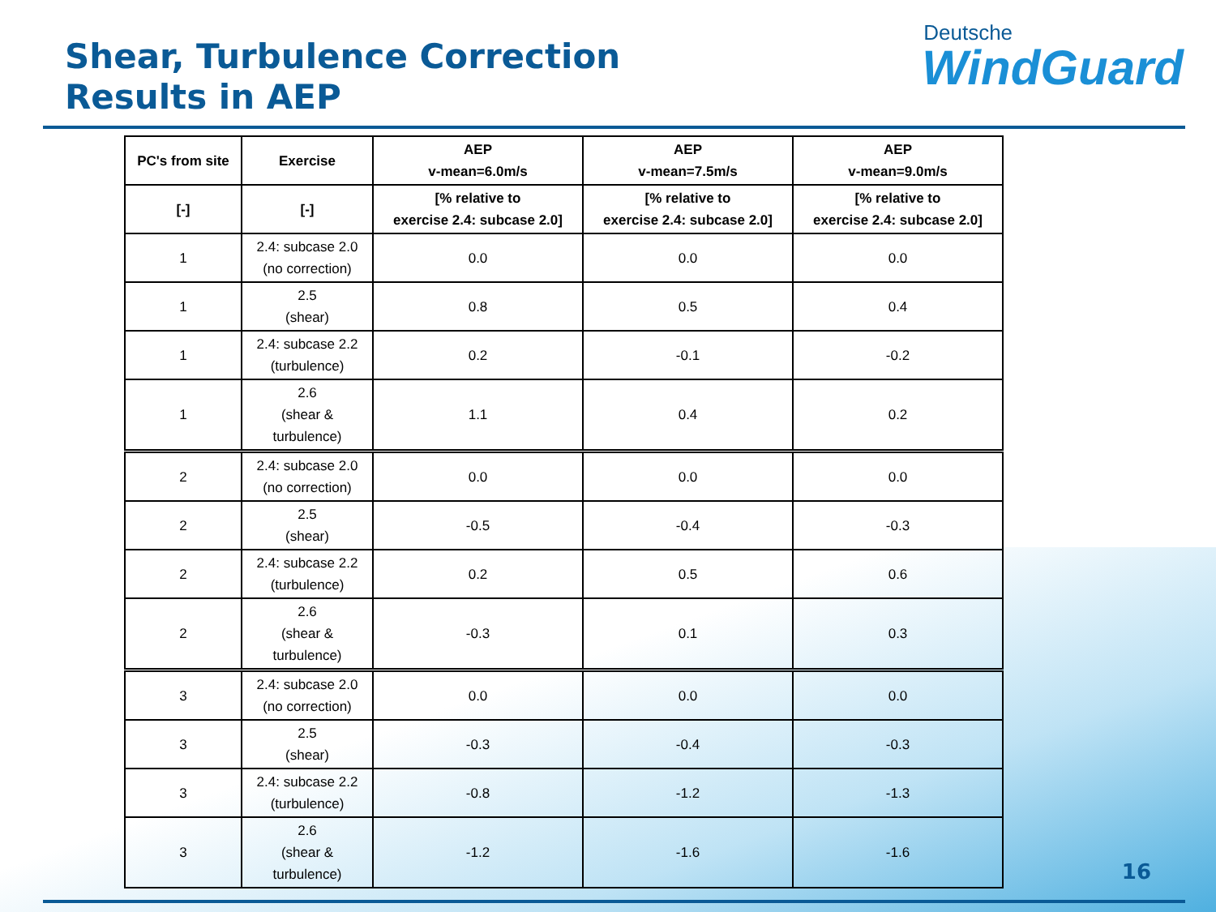Shear, Turbulence Correction
Results in AEP
Deutsche
WindGuard
| PC's from site | Exercise | AEP v-mean=6.0m/s | AEP v-mean=7.5m/s | AEP v-mean=9.0m/s |
| --- | --- | --- | --- | --- |
| [-] | [-] | [% relative to exercise 2.4: subcase 2.0] | [% relative to exercise 2.4: subcase 2.0] | [% relative to exercise 2.4: subcase 2.0] |
| 1 | 2.4: subcase 2.0 (no correction) | 0.0 | 0.0 | 0.0 |
| 1 | 2.5 (shear) | 0.8 | 0.5 | 0.4 |
| 1 | 2.4: subcase 2.2 (turbulence) | 0.2 | -0.1 | -0.2 |
| 1 | 2.6 (shear & turbulence) | 1.1 | 0.4 | 0.2 |
| 2 | 2.4: subcase 2.0 (no correction) | 0.0 | 0.0 | 0.0 |
| 2 | 2.5 (shear) | -0.5 | -0.4 | -0.3 |
| 2 | 2.4: subcase 2.2 (turbulence) | 0.2 | 0.5 | 0.6 |
| 2 | 2.6 (shear & turbulence) | -0.3 | 0.1 | 0.3 |
| 3 | 2.4: subcase 2.0 (no correction) | 0.0 | 0.0 | 0.0 |
| 3 | 2.5 (shear) | -0.3 | -0.4 | -0.3 |
| 3 | 2.4: subcase 2.2 (turbulence) | -0.8 | -1.2 | -1.3 |
| 3 | 2.6 (shear & turbulence) | -1.2 | -1.6 | -1.6 |
16